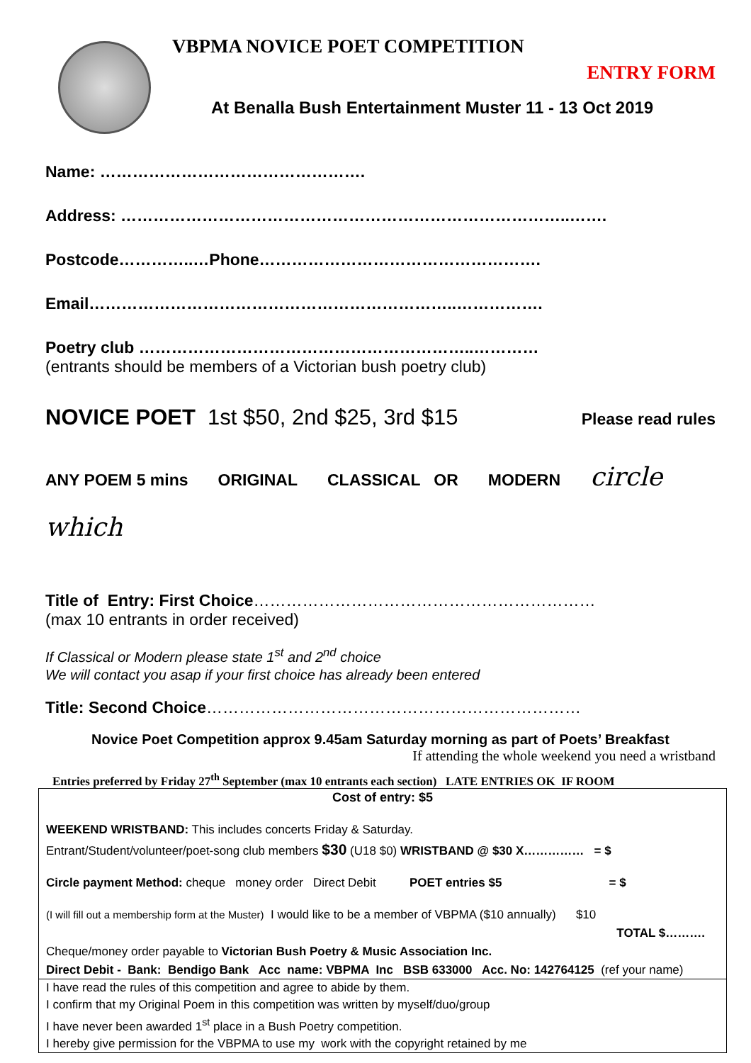VBPMA NOVICE POET COMPETITION
ENTRY FORM
At Benalla Bush Entertainment Muster 11 - 13 Oct 2019
Name: ………………………………………….
Address: ………………………………………………………………………..…….
Postcode…………..…Phone…………………………………………….
Email…………………………………………………………..…………….
Poetry club ……………………………………………………..…………
(entrants should be members of a Victorian bush poetry club)
NOVICE POET 1st $50, 2nd $25, 3rd $15 Please read rules
ANY POEM 5 mins ORIGINAL CLASSICAL OR MODERN circle
which
Title of Entry: First Choice………………………………………………………
(max 10 entrants in order received)
If Classical or Modern please state 1<sup>st</sup> and 2<sup>nd</sup> choice
We will contact you asap if your first choice has already been entered
Title: Second Choice……………………………………………………………
Novice Poet Competition approx 9.45am Saturday morning as part of Poets’ Breakfast
If attending the whole weekend you need a wristband
Entries preferred by Friday 27<sup>th</sup> September (max 10 entrants each section) LATE ENTRIES OK IF ROOM
Cost of entry: $5
WEEKEND WRISTBAND: This includes concerts Friday & Saturday.
Entrant/Student/volunteer/poet-song club members $30 (U18 $0) WRISTBAND @ $30 X…………… = $
Circle payment Method: cheque money order Direct Debit POET entries $5 = $
(I will fill out a membership form at the Muster) I would like to be a member of VBPMA ($10 annually) $10
TOTAL $……….
Cheque/money order payable to Victorian Bush Poetry & Music Association Inc.
Direct Debit - Bank: Bendigo Bank Acc name: VBPMA Inc BSB 633000 Acc. No: 142764125 (ref your name)
I have read the rules of this competition and agree to abide by them.
I confirm that my Original Poem in this competition was written by myself/duo/group
I have never been awarded 1<sup>st</sup> place in a Bush Poetry competition.
I hereby give permission for the VBPMA to use my work with the copyright retained by me